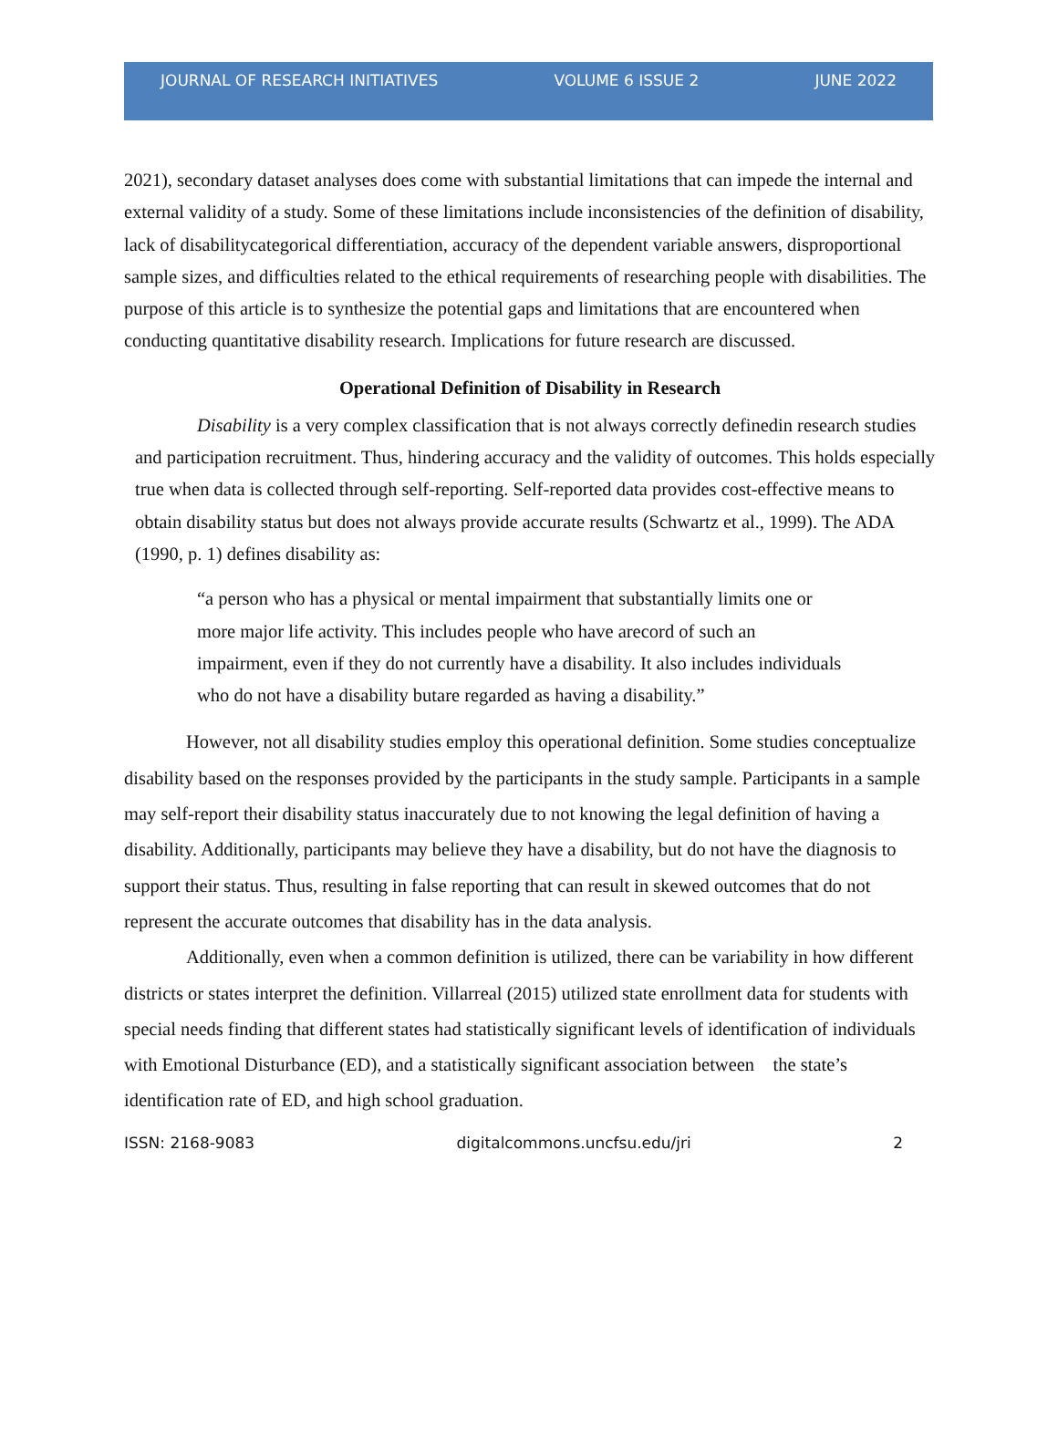JOURNAL OF RESEARCH INITIATIVES VOLUME 6 ISSUE 2 JUNE 2022
2021), secondary dataset analyses does come with substantial limitations that can impede the internal and external validity of a study. Some of these limitations include inconsistencies of the definition of disability, lack of disabilitycategorical differentiation, accuracy of the dependent variable answers, disproportional sample sizes, and difficulties related to the ethical requirements of researching people with disabilities. The purpose of this article is to synthesize the potential gaps and limitations that are encountered when conducting quantitative disability research. Implications for future research are discussed.
Operational Definition of Disability in Research
Disability is a very complex classification that is not always correctly definedin research studies and participation recruitment. Thus, hindering accuracy and the validity of outcomes. This holds especially true when data is collected through self-reporting. Self-reported data provides cost-effective means to obtain disability status but does not always provide accurate results (Schwartz et al., 1999). The ADA (1990, p. 1) defines disability as:
“a person who has a physical or mental impairment that substantially limits one or more major life activity. This includes people who have arecord of such an impairment, even if they do not currently have a disability. It also includes individuals who do not have a disability butare regarded as having a disability.”
However, not all disability studies employ this operational definition. Some studies conceptualize disability based on the responses provided by the participants in the study sample. Participants in a sample may self-report their disability status inaccurately due to not knowing the legal definition of having a disability. Additionally, participants may believe they have a disability, but do not have the diagnosis to support their status. Thus, resulting in false reporting that can result in skewed outcomes that do not represent the accurate outcomes that disability has in the data analysis.
Additionally, even when a common definition is utilized, there can be variability in how different districts or states interpret the definition. Villarreal (2015) utilized state enrollment data for students with special needs finding that different states had statistically significant levels of identification of individuals with Emotional Disturbance (ED), and a statistically significant association between the state’s identification rate of ED, and high school graduation.
ISSN: 2168-9083 digitalcommons.uncfsu.edu/jri 2